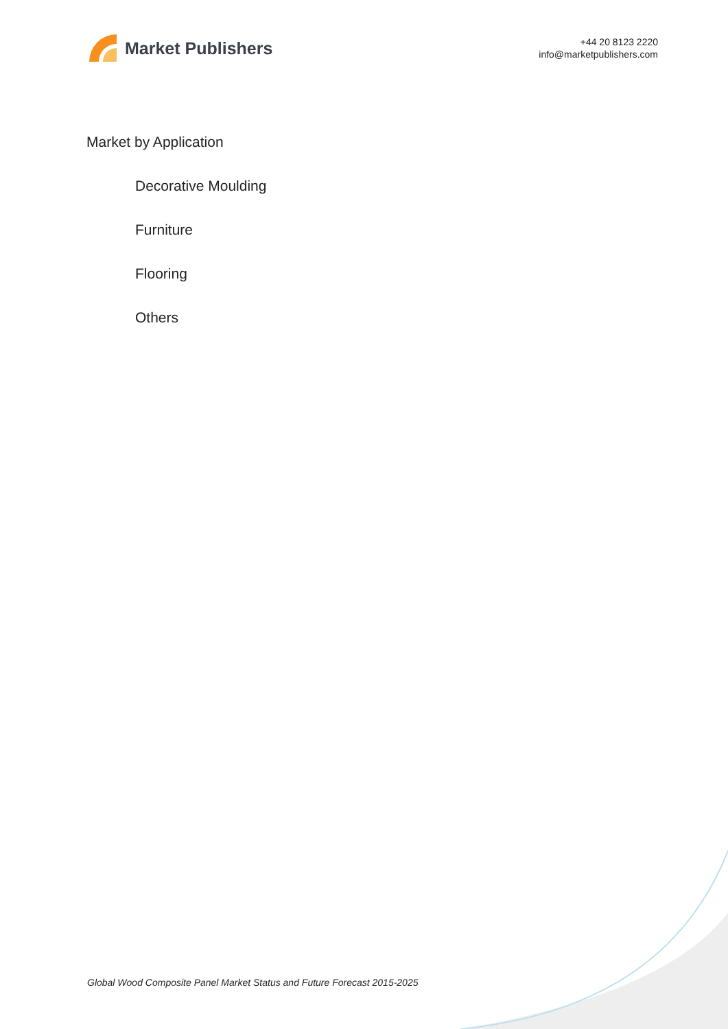Market Publishers
+44 20 8123 2220
info@marketpublishers.com
Market by Application
Decorative Moulding
Furniture
Flooring
Others
Global Wood Composite Panel Market Status and Future Forecast 2015-2025